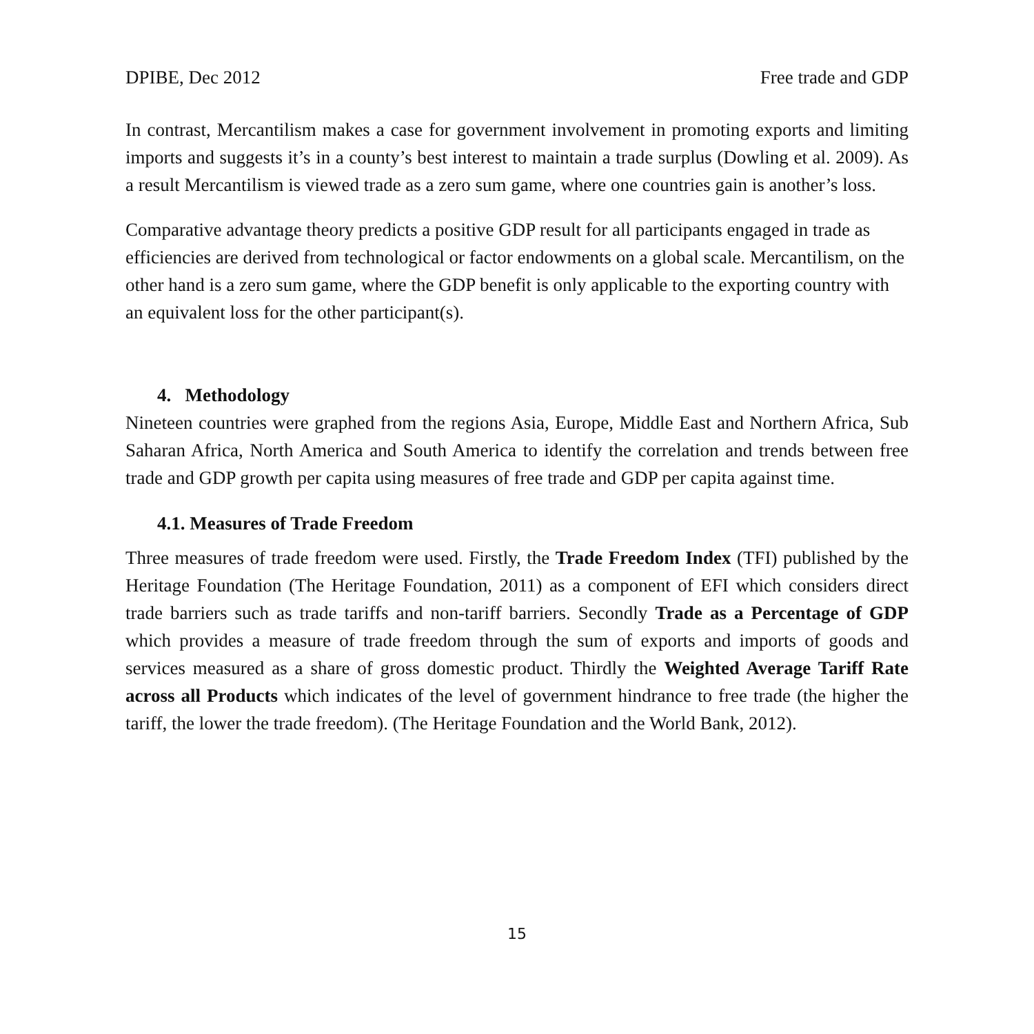DPIBE, Dec 2012 Free trade and GDP
In contrast, Mercantilism makes a case for government involvement in promoting exports and limiting imports and suggests it’s in a county’s best interest to maintain a trade surplus (Dowling et al. 2009). As a result Mercantilism is viewed trade as a zero sum game, where one countries gain is another’s loss.
Comparative advantage theory predicts a positive GDP result for all participants engaged in trade as efficiencies are derived from technological or factor endowments on a global scale. Mercantilism, on the other hand is a zero sum game, where the GDP benefit is only applicable to the exporting country with an equivalent loss for the other participant(s).
4. Methodology
Nineteen countries were graphed from the regions Asia, Europe, Middle East and Northern Africa, Sub Saharan Africa, North America and South America to identify the correlation and trends between free trade and GDP growth per capita using measures of free trade and GDP per capita against time.
4.1. Measures of Trade Freedom
Three measures of trade freedom were used. Firstly, the Trade Freedom Index (TFI) published by the Heritage Foundation (The Heritage Foundation, 2011) as a component of EFI which considers direct trade barriers such as trade tariffs and non-tariff barriers. Secondly Trade as a Percentage of GDP which provides a measure of trade freedom through the sum of exports and imports of goods and services measured as a share of gross domestic product. Thirdly the Weighted Average Tariff Rate across all Products which indicates of the level of government hindrance to free trade (the higher the tariff, the lower the trade freedom). (The Heritage Foundation and the World Bank, 2012).
15